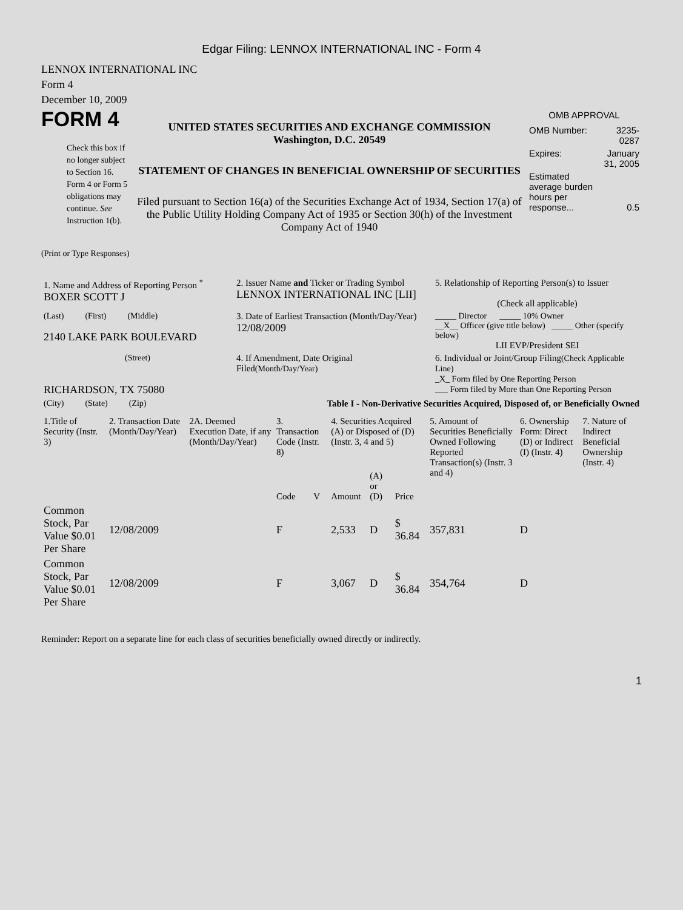Edgar Filing: LENNOX INTERNATIONAL INC - Form 4
LENNOX INTERNATIONAL INC
Form 4
December 10, 2009
FORM 4
Check this box if no longer subject to Section 16. Form 4 or Form 5 obligations may continue. See Instruction 1(b).
UNITED STATES SECURITIES AND EXCHANGE COMMISSION
Washington, D.C. 20549
STATEMENT OF CHANGES IN BENEFICIAL OWNERSHIP OF SECURITIES
Filed pursuant to Section 16(a) of the Securities Exchange Act of 1934, Section 17(a) of the Public Utility Holding Company Act of 1935 or Section 30(h) of the Investment Company Act of 1940
OMB APPROVAL
| OMB Number: | 3235-0287 |
| Expires: | January 31, 2005 |
| Estimated average burden hours per response... | 0.5 |
(Print or Type Responses)
| 1. Name and Address of Reporting Person <sup>*</sup> BOXER SCOTT J | 2. Issuer Name and Ticker or Trading Symbol LENNOX INTERNATIONAL INC [LII] | 5. Relationship of Reporting Person(s) to Issuer (Check all applicable) |
| (Last) (First) (Middle) 2140 LAKE PARK BOULEVARD | 3. Date of Earliest Transaction (Month/Day/Year) 12/08/2009 | _____ Director _____ 10% Owner __X__ Officer (give title below) _____ Other (specify below) LII EVP/President SEI |
| (Street) RICHARDSON, TX 75080 | 4. If Amendment, Date Original Filed (Month/Day/Year) | 6. Individual or Joint/Group Filing (Check Applicable Line) _X_ Form filed by One Reporting Person ___ Form filed by More than One Reporting Person |
| (City) (State) (Zip) | Table I - Non-Derivative Securities Acquired, Disposed of, or Beneficially Owned | |
| 1.Title of Security (Instr. 3) | 2. Transaction Date (Month/Day/Year) | 2A. Deemed Execution Date, if any (Month/Day/Year) | 3. Transaction Code (Instr. 8) | | 4. Securities Acquired (A) or Disposed of (D) (Instr. 3, 4 and 5) | | | 5. Amount of Securities Beneficially Owned Following Reported Transaction(s) (Instr. 3 and 4) | 6. Ownership Form: Direct (D) or Indirect (I) (Instr. 4) | 7. Nature of Indirect Beneficial Ownership (Instr. 4) |
| --- | --- | --- | --- | --- | --- | --- | --- | --- | --- | --- |
| | | | Code | V | Amount | (A) or (D) | Price | | | |
| Common Stock, Par Value $0.01 Per Share | 12/08/2009 | | F | | 2,533 | D | $ 36.84 | 357,831 | D | |
| Common Stock, Par Value $0.01 Per Share | 12/08/2009 | | F | | 3,067 | D | $ 36.84 | 354,764 | D | |
Reminder: Report on a separate line for each class of securities beneficially owned directly or indirectly.
1